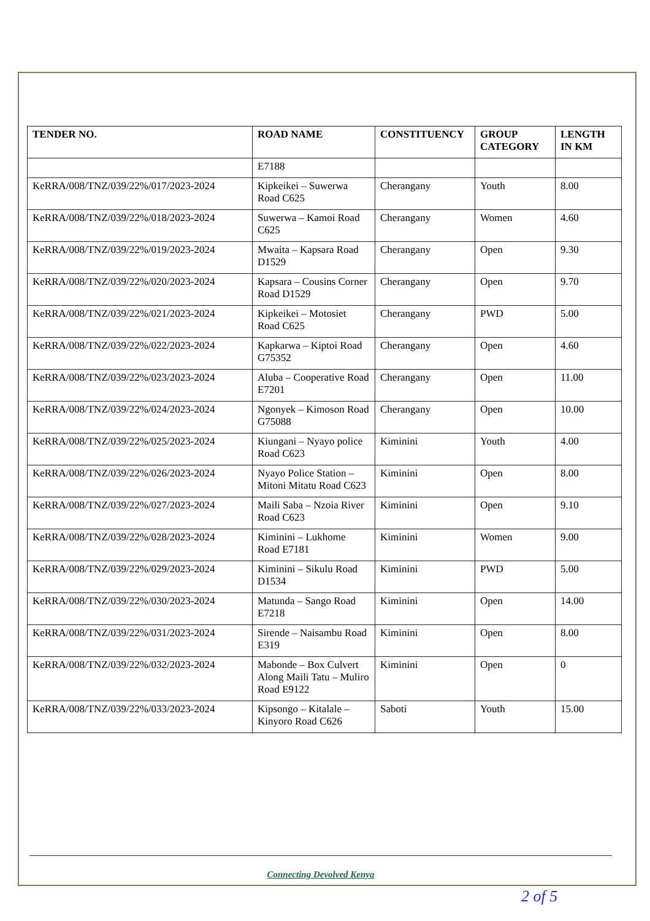| TENDER NO. | ROAD NAME | CONSTITUENCY | GROUP CATEGORY | LENGTH IN KM |
| --- | --- | --- | --- | --- |
| | E7188 | | | |
| KeRRA/008/TNZ/039/22%/017/2023-2024 | Kipkeikei – Suwerwa Road C625 | Cherangany | Youth | 8.00 |
| KeRRA/008/TNZ/039/22%/018/2023-2024 | Suwerwa – Kamoi Road C625 | Cherangany | Women | 4.60 |
| KeRRA/008/TNZ/039/22%/019/2023-2024 | Mwaita – Kapsara Road D1529 | Cherangany | Open | 9.30 |
| KeRRA/008/TNZ/039/22%/020/2023-2024 | Kapsara – Cousins Corner Road D1529 | Cherangany | Open | 9.70 |
| KeRRA/008/TNZ/039/22%/021/2023-2024 | Kipkeikei – Motosiet Road C625 | Cherangany | PWD | 5.00 |
| KeRRA/008/TNZ/039/22%/022/2023-2024 | Kapkarwa – Kiptoi Road G75352 | Cherangany | Open | 4.60 |
| KeRRA/008/TNZ/039/22%/023/2023-2024 | Aluba – Cooperative Road E7201 | Cherangany | Open | 11.00 |
| KeRRA/008/TNZ/039/22%/024/2023-2024 | Ngonyek – Kimoson Road G75088 | Cherangany | Open | 10.00 |
| KeRRA/008/TNZ/039/22%/025/2023-2024 | Kiungani – Nyayo police Road C623 | Kiminini | Youth | 4.00 |
| KeRRA/008/TNZ/039/22%/026/2023-2024 | Nyayo Police Station – Mitoni Mitatu Road C623 | Kiminini | Open | 8.00 |
| KeRRA/008/TNZ/039/22%/027/2023-2024 | Maili Saba – Nzoia River Road C623 | Kiminini | Open | 9.10 |
| KeRRA/008/TNZ/039/22%/028/2023-2024 | Kiminini – Lukhome Road E7181 | Kiminini | Women | 9.00 |
| KeRRA/008/TNZ/039/22%/029/2023-2024 | Kiminini – Sikulu Road D1534 | Kiminini | PWD | 5.00 |
| KeRRA/008/TNZ/039/22%/030/2023-2024 | Matunda – Sango Road E7218 | Kiminini | Open | 14.00 |
| KeRRA/008/TNZ/039/22%/031/2023-2024 | Sirende – Naisambu Road E319 | Kiminini | Open | 8.00 |
| KeRRA/008/TNZ/039/22%/032/2023-2024 | Mabonde – Box Culvert Along Maili Tatu – Muliro Road E9122 | Kiminini | Open | 0 |
| KeRRA/008/TNZ/039/22%/033/2023-2024 | Kipsongo – Kitalale – Kinyoro Road C626 | Saboti | Youth | 15.00 |
Connecting Devolved Kenya
2 of 5